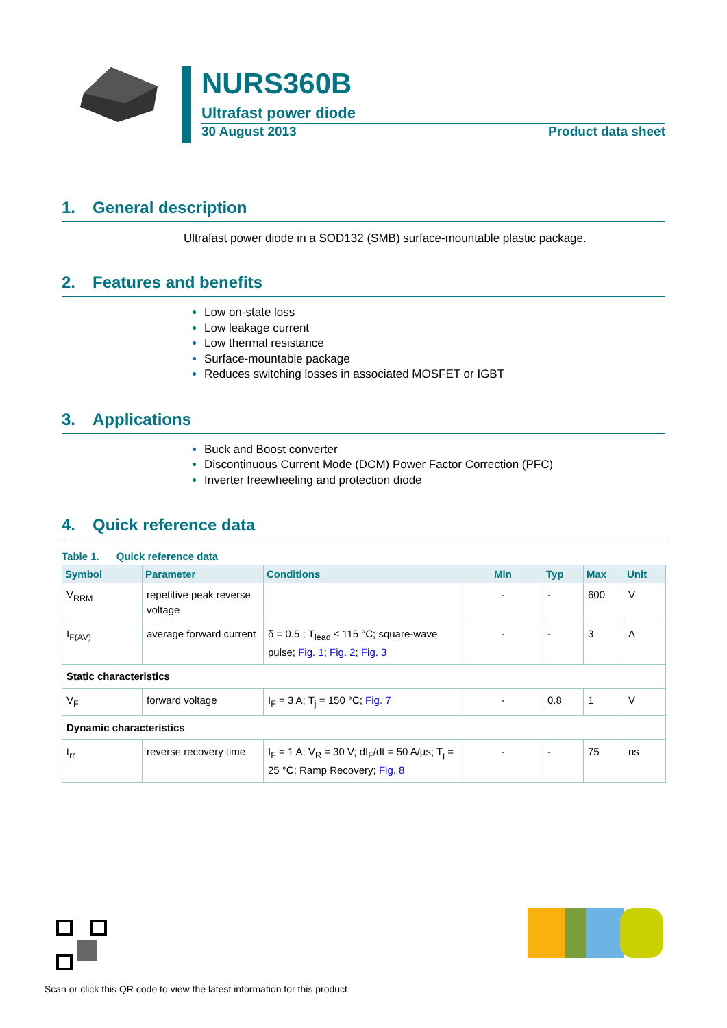NURS360B
Ultrafast power diode
30 August 2013 Product data sheet
1. General description
Ultrafast power diode in a SOD132 (SMB) surface-mountable plastic package.
2. Features and benefits
Low on-state loss
Low leakage current
Low thermal resistance
Surface-mountable package
Reduces switching losses in associated MOSFET or IGBT
3. Applications
Buck and Boost converter
Discontinuous Current Mode (DCM) Power Factor Correction (PFC)
Inverter freewheeling and protection diode
4. Quick reference data
Table 1. Quick reference data
| Symbol | Parameter | Conditions | Min | Typ | Max | Unit |
| --- | --- | --- | --- | --- | --- | --- |
| V<sub>RRM</sub> | repetitive peak reverse voltage | | - | - | 600 | V |
| I<sub>F(AV)</sub> | average forward current | δ = 0.5 ; T<sub>lead</sub> ≤ 115 °C; square-wave pulse; Fig. 1 ; Fig. 2 ; Fig. 3 | - | - | 3 | A |
| Static characteristics | | | | | | |
| V<sub>F</sub> | forward voltage | I<sub>F</sub> = 3 A; T<sub>j</sub> = 150 °C; Fig. 7 | - | 0.8 | 1 | V |
| Dynamic characteristics | | | | | | |
| t<sub>rr</sub> | reverse recovery time | I<sub>F</sub> = 1 A; V<sub>R</sub> = 30 V; dI<sub>F</sub>/dt = 50 A/µs; T<sub>j</sub> = 25 °C; Ramp Recovery; Fig. 8 | - | - | 75 | ns |
Scan or click this QR code to view the latest information for this product